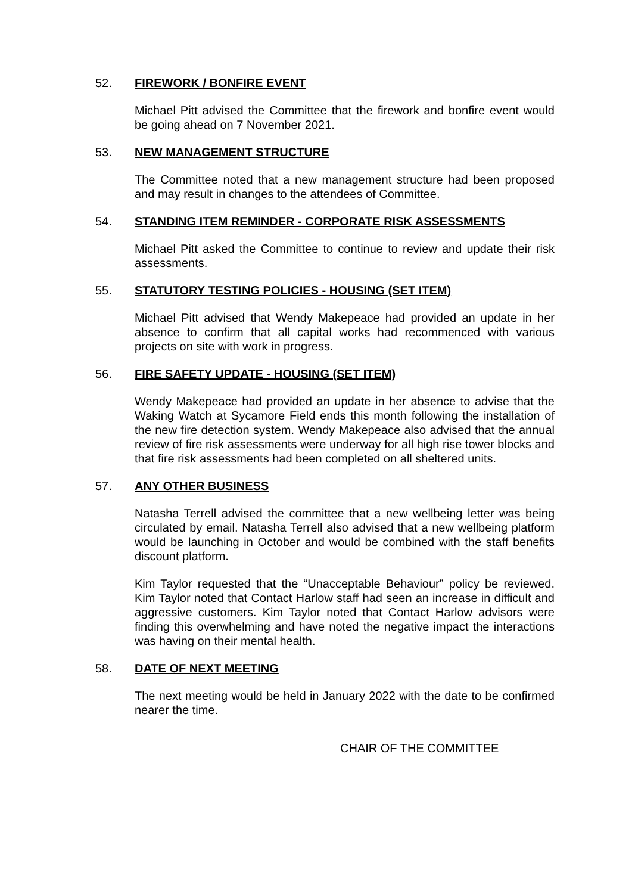52. FIREWORK / BONFIRE EVENT
Michael Pitt advised the Committee that the firework and bonfire event would be going ahead on 7 November 2021.
53. NEW MANAGEMENT STRUCTURE
The Committee noted that a new management structure had been proposed and may result in changes to the attendees of Committee.
54. STANDING ITEM REMINDER - CORPORATE RISK ASSESSMENTS
Michael Pitt asked the Committee to continue to review and update their risk assessments.
55. STATUTORY TESTING POLICIES - HOUSING (SET ITEM)
Michael Pitt advised that Wendy Makepeace had provided an update in her absence to confirm that all capital works had recommenced with various projects on site with work in progress.
56. FIRE SAFETY UPDATE - HOUSING (SET ITEM)
Wendy Makepeace had provided an update in her absence to advise that the Waking Watch at Sycamore Field ends this month following the installation of the new fire detection system. Wendy Makepeace also advised that the annual review of fire risk assessments were underway for all high rise tower blocks and that fire risk assessments had been completed on all sheltered units.
57. ANY OTHER BUSINESS
Natasha Terrell advised the committee that a new wellbeing letter was being circulated by email. Natasha Terrell also advised that a new wellbeing platform would be launching in October and would be combined with the staff benefits discount platform.
Kim Taylor requested that the “Unacceptable Behaviour” policy be reviewed. Kim Taylor noted that Contact Harlow staff had seen an increase in difficult and aggressive customers. Kim Taylor noted that Contact Harlow advisors were finding this overwhelming and have noted the negative impact the interactions was having on their mental health.
58. DATE OF NEXT MEETING
The next meeting would be held in January 2022 with the date to be confirmed nearer the time.
CHAIR OF THE COMMITTEE